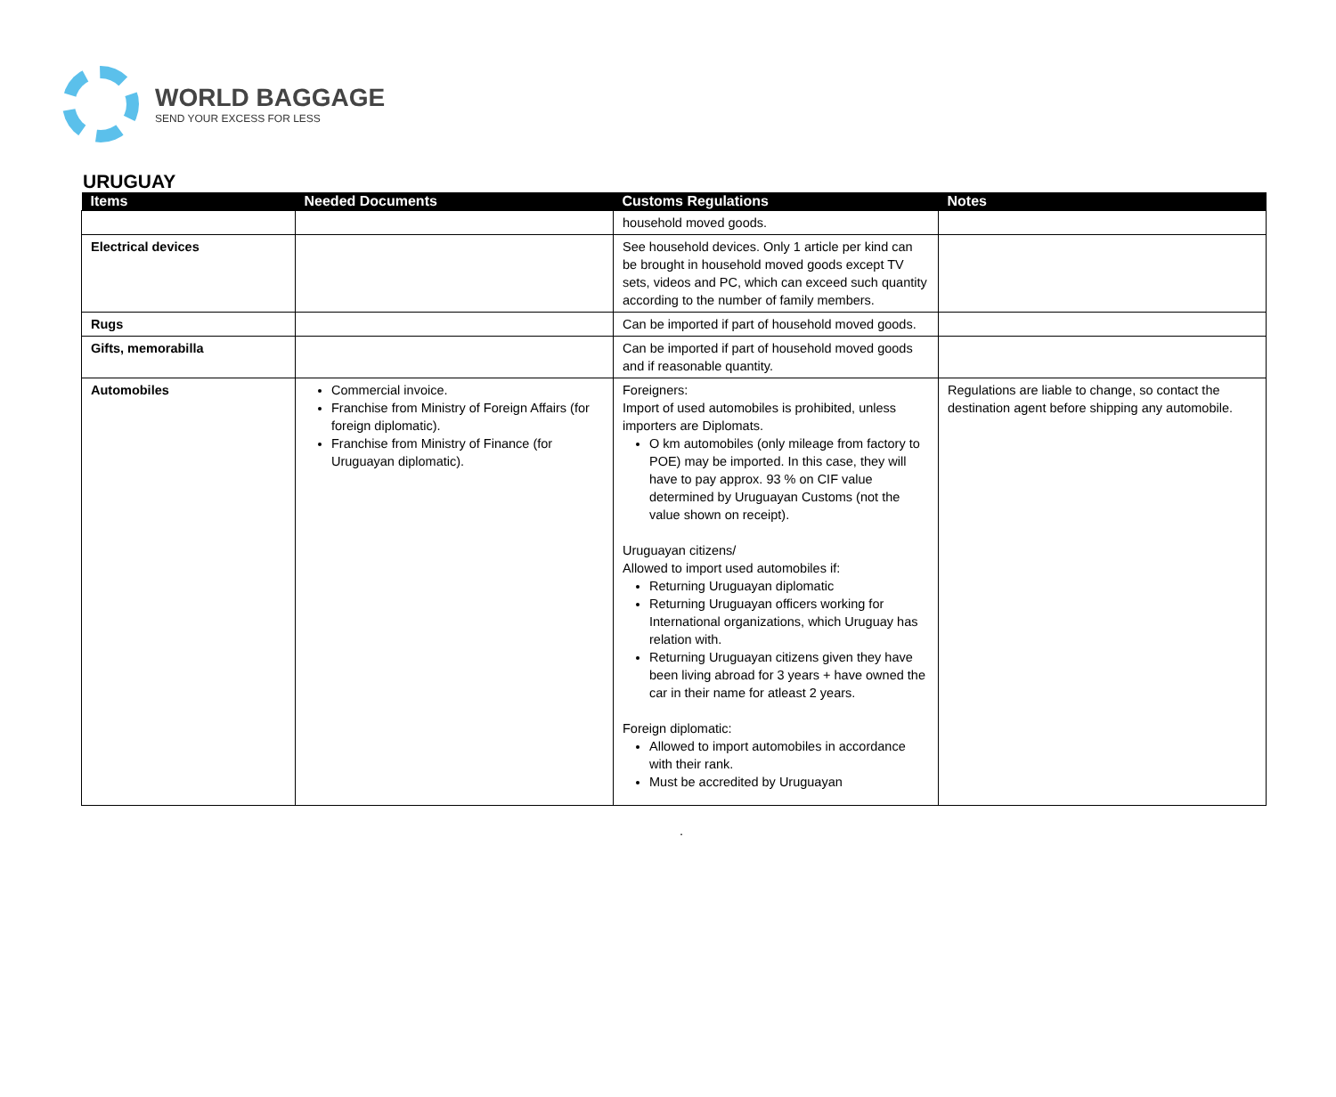WORLD BAGGAGE
SEND YOUR EXCESS FOR LESS
URUGUAY
| Items | Needed Documents | Customs Regulations | Notes |
| --- | --- | --- | --- |
| | | household moved goods. | |
| Electrical devices | | See household devices. Only 1 article per kind can be brought in household moved goods except TV sets, videos and PC, which can exceed such quantity according to the number of family members. | |
| Rugs | | Can be imported if part of household moved goods. | |
| Gifts, memorabilla | | Can be imported if part of household moved goods and if reasonable quantity. | |
| Automobiles | Commercial invoice. Franchise from Ministry of Foreign Affairs (for foreign diplomatic). Franchise from Ministry of Finance (for Uruguayan diplomatic). | Foreigners: Import of used automobiles is prohibited, unless importers are Diplomats. O km automobiles (only mileage from factory to POE) may be imported. In this case, they will have to pay approx. 93 % on CIF value determined by Uruguayan Customs (not the value shown on receipt). Uruguayan citizens/ Allowed to import used automobiles if: Returning Uruguayan diplomatic Returning Uruguayan officers working for International organizations, which Uruguay has relation with. Returning Uruguayan citizens given they have been living abroad for 3 years + have owned the car in their name for atleast 2 years. Foreign diplomatic: Allowed to import automobiles in accordance with their rank. Must be accredited by Uruguayan | Regulations are liable to change, so contact the destination agent before shipping any automobile. |
.